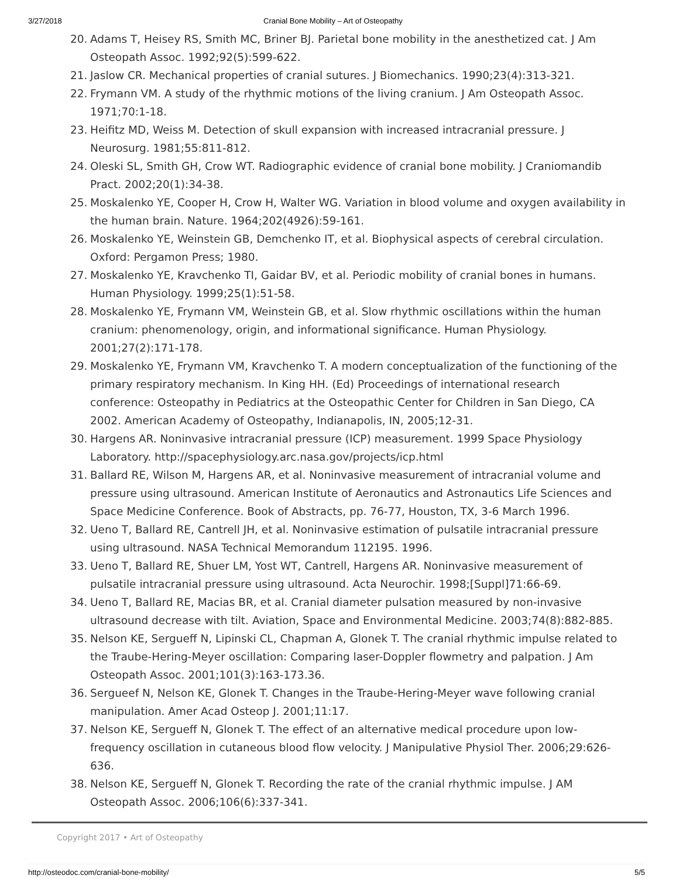3/27/2018 Cranial Bone Mobility – Art of Osteopathy
20. Adams T, Heisey RS, Smith MC, Briner BJ. Parietal bone mobility in the anesthetized cat. J Am Osteopath Assoc. 1992;92(5):599-622.
21. Jaslow CR. Mechanical properties of cranial sutures. J Biomechanics. 1990;23(4):313-321.
22. Frymann VM. A study of the rhythmic motions of the living cranium. J Am Osteopath Assoc. 1971;70:1-18.
23. Heifitz MD, Weiss M. Detection of skull expansion with increased intracranial pressure. J Neurosurg. 1981;55:811-812.
24. Oleski SL, Smith GH, Crow WT. Radiographic evidence of cranial bone mobility. J Craniomandib Pract. 2002;20(1):34-38.
25. Moskalenko YE, Cooper H, Crow H, Walter WG. Variation in blood volume and oxygen availability in the human brain. Nature. 1964;202(4926):59-161.
26. Moskalenko YE, Weinstein GB, Demchenko IT, et al. Biophysical aspects of cerebral circulation. Oxford: Pergamon Press; 1980.
27. Moskalenko YE, Kravchenko TI, Gaidar BV, et al. Periodic mobility of cranial bones in humans. Human Physiology. 1999;25(1):51-58.
28. Moskalenko YE, Frymann VM, Weinstein GB, et al. Slow rhythmic oscillations within the human cranium: phenomenology, origin, and informational significance. Human Physiology. 2001;27(2):171-178.
29. Moskalenko YE, Frymann VM, Kravchenko T. A modern conceptualization of the functioning of the primary respiratory mechanism. In King HH. (Ed) Proceedings of international research conference: Osteopathy in Pediatrics at the Osteopathic Center for Children in San Diego, CA 2002. American Academy of Osteopathy, Indianapolis, IN, 2005;12-31.
30. Hargens AR. Noninvasive intracranial pressure (ICP) measurement. 1999 Space Physiology Laboratory. http://spacephysiology.arc.nasa.gov/projects/icp.html
31. Ballard RE, Wilson M, Hargens AR, et al. Noninvasive measurement of intracranial volume and pressure using ultrasound. American Institute of Aeronautics and Astronautics Life Sciences and Space Medicine Conference. Book of Abstracts, pp. 76-77, Houston, TX, 3-6 March 1996.
32. Ueno T, Ballard RE, Cantrell JH, et al. Noninvasive estimation of pulsatile intracranial pressure using ultrasound. NASA Technical Memorandum 112195. 1996.
33. Ueno T, Ballard RE, Shuer LM, Yost WT, Cantrell, Hargens AR. Noninvasive measurement of pulsatile intracranial pressure using ultrasound. Acta Neurochir. 1998;[Suppl]71:66-69.
34. Ueno T, Ballard RE, Macias BR, et al. Cranial diameter pulsation measured by non-invasive ultrasound decrease with tilt. Aviation, Space and Environmental Medicine. 2003;74(8):882-885.
35. Nelson KE, Sergueff N, Lipinski CL, Chapman A, Glonek T. The cranial rhythmic impulse related to the Traube-Hering-Meyer oscillation: Comparing laser-Doppler flowmetry and palpation. J Am Osteopath Assoc. 2001;101(3):163-173.36.
36. Sergueef N, Nelson KE, Glonek T. Changes in the Traube-Hering-Meyer wave following cranial manipulation. Amer Acad Osteop J. 2001;11:17.
37. Nelson KE, Sergueff N, Glonek T. The effect of an alternative medical procedure upon low-frequency oscillation in cutaneous blood flow velocity. J Manipulative Physiol Ther. 2006;29:626-636.
38. Nelson KE, Sergueff N, Glonek T. Recording the rate of the cranial rhythmic impulse. J AM Osteopath Assoc. 2006;106(6):337-341.
Copyright 2017 • Art of Osteopathy
http://osteodoc.com/cranial-bone-mobility/ 5/5